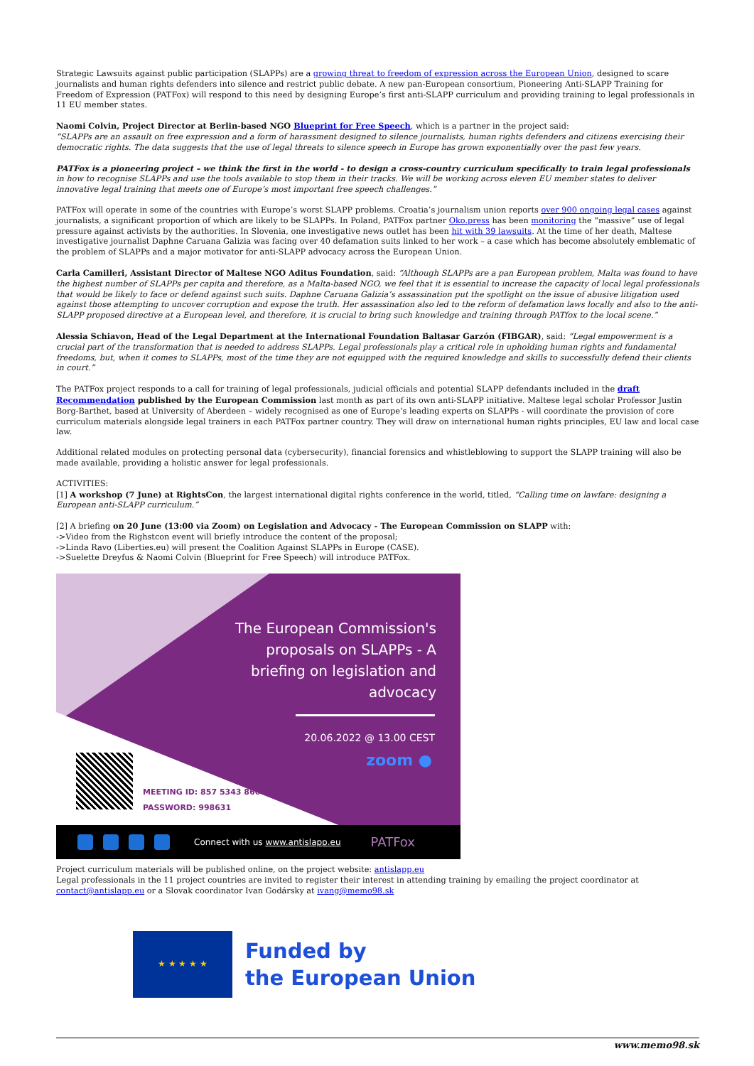Strategic Lawsuits against public participation (SLAPPs) are a growing threat to freedom of expression across the European Union, designed to scare journalists and human rights defenders into silence and restrict public debate. A new pan-European consortium, Pioneering Anti-SLAPP Training for Freedom of Expression (PATFox) will respond to this need by designing Europe’s first anti-SLAPP curriculum and providing training to legal professionals in 11 EU member states.
Naomi Colvin, Project Director at Berlin-based NGO Blueprint for Free Speech, which is a partner in the project said:
“SLAPPs are an assault on free expression and a form of harassment designed to silence journalists, human rights defenders and citizens exercising their democratic rights. The data suggests that the use of legal threats to silence speech in Europe has grown exponentially over the past few years.
PATFox is a pioneering project – we think the first in the world - to design a cross-country curriculum specifically to train legal professionals in how to recognise SLAPPs and use the tools available to stop them in their tracks. We will be working across eleven EU member states to deliver innovative legal training that meets one of Europe’s most important free speech challenges.”
PATFox will operate in some of the countries with Europe’s worst SLAPP problems. Croatia’s journalism union reports over 900 ongoing legal cases against journalists, a significant proportion of which are likely to be SLAPPs. In Poland, PATFox partner Oko.press has been monitoring the “massive” use of legal pressure against activists by the authorities. In Slovenia, one investigative news outlet has been hit with 39 lawsuits. At the time of her death, Maltese investigative journalist Daphne Caruana Galizia was facing over 40 defamation suits linked to her work – a case which has become absolutely emblematic of the problem of SLAPPs and a major motivator for anti-SLAPP advocacy across the European Union.
Carla Camilleri, Assistant Director of Maltese NGO Aditus Foundation, said: “Although SLAPPs are a pan European problem, Malta was found to have the highest number of SLAPPs per capita and therefore, as a Malta-based NGO, we feel that it is essential to increase the capacity of local legal professionals that would be likely to face or defend against such suits. Daphne Caruana Galizia’s assassination put the spotlight on the issue of abusive litigation used against those attempting to uncover corruption and expose the truth. Her assassination also led to the reform of defamation laws locally and also to the anti-SLAPP proposed directive at a European level, and therefore, it is crucial to bring such knowledge and training through PATfox to the local scene.”
Alessia Schiavon, Head of the Legal Department at the International Foundation Baltasar Garzón (FIBGAR), said: “Legal empowerment is a crucial part of the transformation that is needed to address SLAPPs. Legal professionals play a critical role in upholding human rights and fundamental freedoms, but, when it comes to SLAPPs, most of the time they are not equipped with the required knowledge and skills to successfully defend their clients in court.”
The PATFox project responds to a call for training of legal professionals, judicial officials and potential SLAPP defendants included in the draft Recommendation published by the European Commission last month as part of its own anti-SLAPP initiative. Maltese legal scholar Professor Justin Borg-Barthet, based at University of Aberdeen – widely recognised as one of Europe’s leading experts on SLAPPs - will coordinate the provision of core curriculum materials alongside legal trainers in each PATFox partner country. They will draw on international human rights principles, EU law and local case law.
Additional related modules on protecting personal data (cybersecurity), financial forensics and whistleblowing to support the SLAPP training will also be made available, providing a holistic answer for legal professionals.
ACTIVITIES:
[1] A workshop (7 June) at RightsCon, the largest international digital rights conference in the world, titled, “Calling time on lawfare: designing a European anti-SLAPP curriculum.”
[2] A briefing on 20 June (13:00 via Zoom) on Legislation and Advocacy - The European Commission on SLAPP with:
->Video from the Righstcon event will briefly introduce the content of the proposal;
->Linda Ravo (Liberties.eu) will present the Coalition Against SLAPPs in Europe (CASE).
->Suelette Dreyfus & Naomi Colvin (Blueprint for Free Speech) will introduce PATFox.
The European Commission's proposals on SLAPPs - A briefing on legislation and advocacy
20.06.2022 @ 13.00 CEST
zoom ●
MEETING ID: 857 5343 8606
PASSWORD: 998631
Connect with us www.antislapp.eu PATFox
Project curriculum materials will be published online, on the project website: antislapp.eu
Legal professionals in the 11 project countries are invited to register their interest in attending training by emailing the project coordinator at contact@antislapp.eu or a Slovak coordinator Ivan Godársky at ivang@memo98.sk
★ ★ ★ ★ ★
Funded by
the European Union
www.memo98.sk